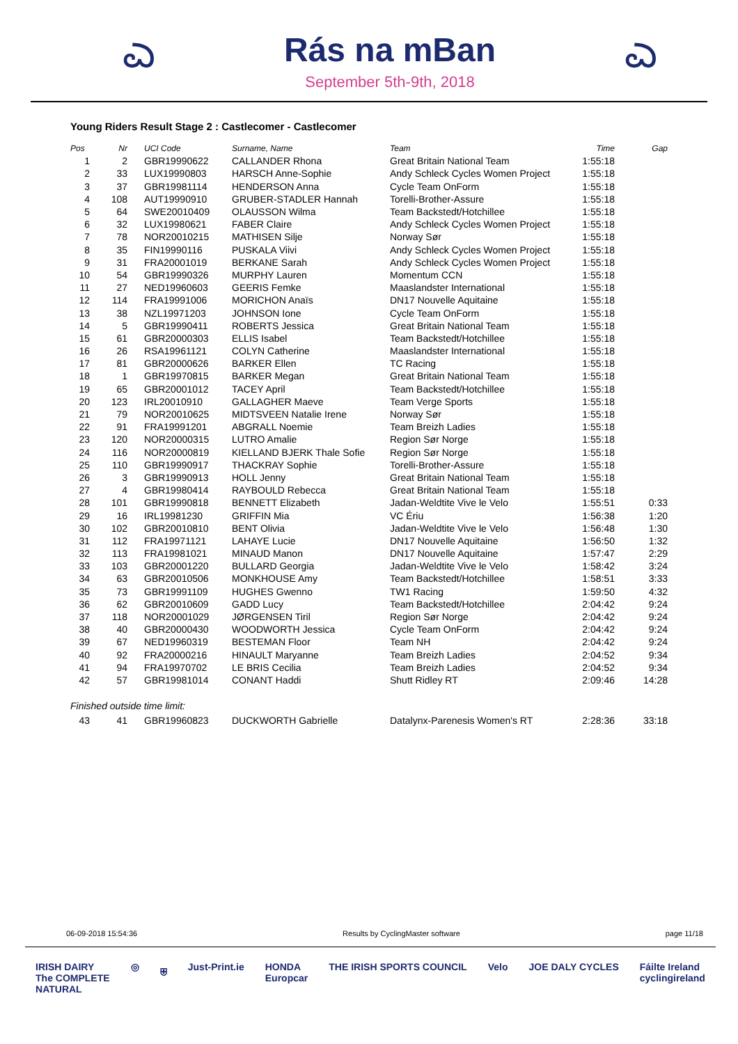ಎ
Rás na mBan
September 5th-9th, 2018
ಎ
Young Riders Result Stage 2 : Castlecomer - Castlecomer
| Pos | Nr | UCI Code | Surname, Name | Team | Time | Gap |
| --- | --- | --- | --- | --- | --- | --- |
| 1 | 2 | GBR19990622 | CALLANDER Rhona | Great Britain National Team | 1:55:18 | |
| 2 | 33 | LUX19990803 | HARSCH Anne-Sophie | Andy Schleck Cycles Women Project | 1:55:18 | |
| 3 | 37 | GBR19981114 | HENDERSON Anna | Cycle Team OnForm | 1:55:18 | |
| 4 | 108 | AUT19990910 | GRUBER-STADLER Hannah | Torelli-Brother-Assure | 1:55:18 | |
| 5 | 64 | SWE20010409 | OLAUSSON Wilma | Team Backstedt/Hotchillee | 1:55:18 | |
| 6 | 32 | LUX19980621 | FABER Claire | Andy Schleck Cycles Women Project | 1:55:18 | |
| 7 | 78 | NOR20010215 | MATHISEN Silje | Norway Sør | 1:55:18 | |
| 8 | 35 | FIN19990116 | PUSKALA Viivi | Andy Schleck Cycles Women Project | 1:55:18 | |
| 9 | 31 | FRA20001019 | BERKANE Sarah | Andy Schleck Cycles Women Project | 1:55:18 | |
| 10 | 54 | GBR19990326 | MURPHY Lauren | Momentum CCN | 1:55:18 | |
| 11 | 27 | NED19960603 | GEERIS Femke | Maaslandster International | 1:55:18 | |
| 12 | 114 | FRA19991006 | MORICHON Anaïs | DN17 Nouvelle Aquitaine | 1:55:18 | |
| 13 | 38 | NZL19971203 | JOHNSON Ione | Cycle Team OnForm | 1:55:18 | |
| 14 | 5 | GBR19990411 | ROBERTS Jessica | Great Britain National Team | 1:55:18 | |
| 15 | 61 | GBR20000303 | ELLIS Isabel | Team Backstedt/Hotchillee | 1:55:18 | |
| 16 | 26 | RSA19961121 | COLYN Catherine | Maaslandster International | 1:55:18 | |
| 17 | 81 | GBR20000626 | BARKER Ellen | TC Racing | 1:55:18 | |
| 18 | 1 | GBR19970815 | BARKER Megan | Great Britain National Team | 1:55:18 | |
| 19 | 65 | GBR20001012 | TACEY April | Team Backstedt/Hotchillee | 1:55:18 | |
| 20 | 123 | IRL20010910 | GALLAGHER Maeve | Team Verge Sports | 1:55:18 | |
| 21 | 79 | NOR20010625 | MIDTSVEEN Natalie Irene | Norway Sør | 1:55:18 | |
| 22 | 91 | FRA19991201 | ABGRALL Noemie | Team Breizh Ladies | 1:55:18 | |
| 23 | 120 | NOR20000315 | LUTRO Amalie | Region Sør Norge | 1:55:18 | |
| 24 | 116 | NOR20000819 | KIELLAND BJERK Thale Sofie | Region Sør Norge | 1:55:18 | |
| 25 | 110 | GBR19990917 | THACKRAY Sophie | Torelli-Brother-Assure | 1:55:18 | |
| 26 | 3 | GBR19990913 | HOLL Jenny | Great Britain National Team | 1:55:18 | |
| 27 | 4 | GBR19980414 | RAYBOULD Rebecca | Great Britain National Team | 1:55:18 | |
| 28 | 101 | GBR19990818 | BENNETT Elizabeth | Jadan-Weldtite Vive le Velo | 1:55:51 | 0:33 |
| 29 | 16 | IRL19981230 | GRIFFIN Mia | VC Ériu | 1:56:38 | 1:20 |
| 30 | 102 | GBR20010810 | BENT Olivia | Jadan-Weldtite Vive le Velo | 1:56:48 | 1:30 |
| 31 | 112 | FRA19971121 | LAHAYE Lucie | DN17 Nouvelle Aquitaine | 1:56:50 | 1:32 |
| 32 | 113 | FRA19981021 | MINAUD Manon | DN17 Nouvelle Aquitaine | 1:57:47 | 2:29 |
| 33 | 103 | GBR20001220 | BULLARD Georgia | Jadan-Weldtite Vive le Velo | 1:58:42 | 3:24 |
| 34 | 63 | GBR20010506 | MONKHOUSE Amy | Team Backstedt/Hotchillee | 1:58:51 | 3:33 |
| 35 | 73 | GBR19991109 | HUGHES Gwenno | TW1 Racing | 1:59:50 | 4:32 |
| 36 | 62 | GBR20010609 | GADD Lucy | Team Backstedt/Hotchillee | 2:04:42 | 9:24 |
| 37 | 118 | NOR20001029 | JØRGENSEN Tiril | Region Sør Norge | 2:04:42 | 9:24 |
| 38 | 40 | GBR20000430 | WOODWORTH Jessica | Cycle Team OnForm | 2:04:42 | 9:24 |
| 39 | 67 | NED19960319 | BESTEMAN Floor | Team NH | 2:04:42 | 9:24 |
| 40 | 92 | FRA20000216 | HINAULT Maryanne | Team Breizh Ladies | 2:04:52 | 9:34 |
| 41 | 94 | FRA19970702 | LE BRIS Cecilia | Team Breizh Ladies | 2:04:52 | 9:34 |
| 42 | 57 | GBR19981014 | CONANT Haddi | Shutt Ridley RT | 2:09:46 | 14:28 |
Finished outside time limit:
| 43 | 41 | GBR19960823 | DUCKWORTH Gabrielle | Datalynx-Parenesis Women's RT | 2:28:36 | 33:18 |
06-09-2018 15:54:36 Results by CyclingMaster software page 11/18
IRISH DAIRY
The COMPLETE
NATURAL ◎ ⛨ Just-Print.ie HONDA
Europcar THE IRISH SPORTS COUNCIL Velo JOE DALY CYCLES Fáilte Ireland
cyclingireland